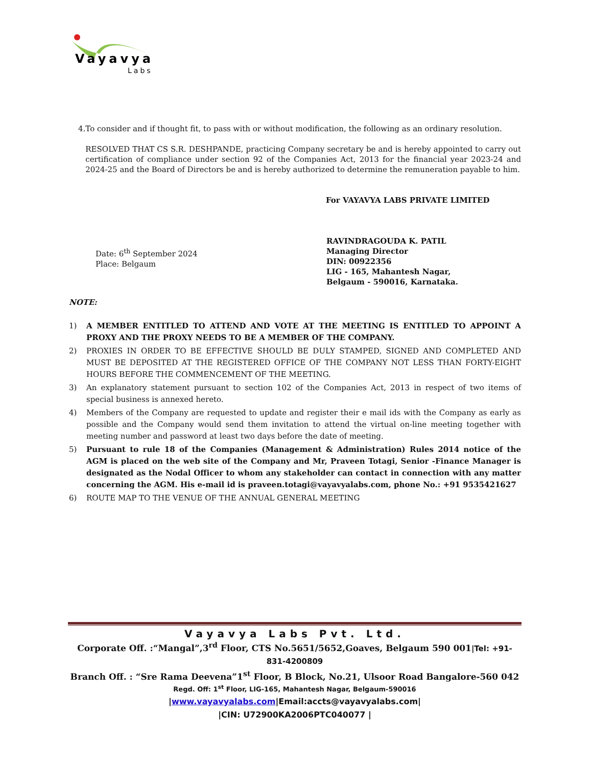Vayavya
Labs
4. To consider and if thought fit, to pass with or without modification, the following as an ordinary resolution.
RESOLVED THAT CS S.R. DESHPANDE, practicing Company secretary be and is hereby appointed to carry out certification of compliance under section 92 of the Companies Act, 2013 for the financial year 2023-24 and 2024-25 and the Board of Directors be and is hereby authorized to determine the remuneration payable to him.
For VAYAVYA LABS PRIVATE LIMITED
Date: 6<sup>th</sup> September 2024
Place: Belgaum
RAVINDRAGOUDA K. PATIL
Managing Director
DIN: 00922356
LIG - 165, Mahantesh Nagar,
Belgaum - 590016, Karnataka.
NOTE:
1) A MEMBER ENTITLED TO ATTEND AND VOTE AT THE MEETING IS ENTITLED TO APPOINT A PROXY AND THE PROXY NEEDS TO BE A MEMBER OF THE COMPANY.
2) PROXIES IN ORDER TO BE EFFECTIVE SHOULD BE DULY STAMPED, SIGNED AND COMPLETED AND MUST BE DEPOSITED AT THE REGISTERED OFFICE OF THE COMPANY NOT LESS THAN FORTY-EIGHT HOURS BEFORE THE COMMENCEMENT OF THE MEETING.
3) An explanatory statement pursuant to section 102 of the Companies Act, 2013 in respect of two items of special business is annexed hereto.
4) Members of the Company are requested to update and register their e mail ids with the Company as early as possible and the Company would send them invitation to attend the virtual on-line meeting together with meeting number and password at least two days before the date of meeting.
5) Pursuant to rule 18 of the Companies (Management & Administration) Rules 2014 notice of the AGM is placed on the web site of the Company and Mr, Praveen Totagi, Senior -Finance Manager is designated as the Nodal Officer to whom any stakeholder can contact in connection with any matter concerning the AGM. His e-mail id is praveen.totagi@vayavyalabs.com, phone No.: +91 9535421627
6) ROUTE MAP TO THE VENUE OF THE ANNUAL GENERAL MEETING
Vayavya Labs Pvt. Ltd.
Corporate Off. :“Mangal”,3<sup>rd</sup> Floor, CTS No.5651/5652,Goaves, Belgaum 590 001|Tel: +91-831-4200809
Branch Off. : “Sre Rama Deevena”1<sup>st</sup> Floor, B Block, No.21, Ulsoor Road Bangalore-560 042
Regd. Off: 1<sup>st</sup> Floor, LIG-165, Mahantesh Nagar, Belgaum-590016
|www.vayavyalabs.com|Email:accts@vayavyalabs.com|
|CIN: U72900KA2006PTC040077 |